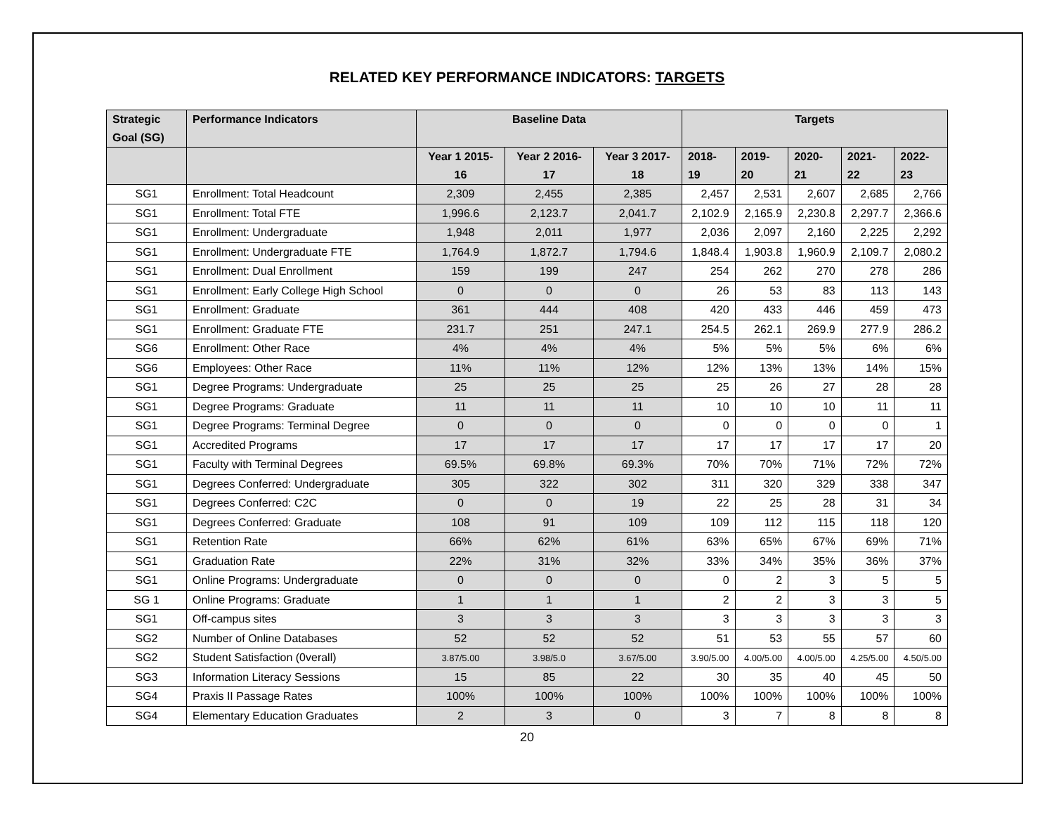RELATED KEY PERFORMANCE INDICATORS: TARGETS
| Strategic Goal (SG) | Performance Indicators | Baseline Data | | | Targets | | | | |
| --- | --- | --- | --- | --- | --- | --- | --- | --- | --- |
| | | Year 1 2015-16 | Year 2 2016-17 | Year 3 2017-18 | 2018-19 | 2019-20 | 2020-21 | 2021-22 | 2022-23 |
| SG1 | Enrollment: Total Headcount | 2,309 | 2,455 | 2,385 | 2,457 | 2,531 | 2,607 | 2,685 | 2,766 |
| SG1 | Enrollment: Total FTE | 1,996.6 | 2,123.7 | 2,041.7 | 2,102.9 | 2,165.9 | 2,230.8 | 2,297.7 | 2,366.6 |
| SG1 | Enrollment: Undergraduate | 1,948 | 2,011 | 1,977 | 2,036 | 2,097 | 2,160 | 2,225 | 2,292 |
| SG1 | Enrollment: Undergraduate FTE | 1,764.9 | 1,872.7 | 1,794.6 | 1,848.4 | 1,903.8 | 1,960.9 | 2,109.7 | 2,080.2 |
| SG1 | Enrollment: Dual Enrollment | 159 | 199 | 247 | 254 | 262 | 270 | 278 | 286 |
| SG1 | Enrollment: Early College High School | 0 | 0 | 0 | 26 | 53 | 83 | 113 | 143 |
| SG1 | Enrollment: Graduate | 361 | 444 | 408 | 420 | 433 | 446 | 459 | 473 |
| SG1 | Enrollment: Graduate FTE | 231.7 | 251 | 247.1 | 254.5 | 262.1 | 269.9 | 277.9 | 286.2 |
| SG6 | Enrollment: Other Race | 4% | 4% | 4% | 5% | 5% | 5% | 6% | 6% |
| SG6 | Employees: Other Race | 11% | 11% | 12% | 12% | 13% | 13% | 14% | 15% |
| SG1 | Degree Programs: Undergraduate | 25 | 25 | 25 | 25 | 26 | 27 | 28 | 28 |
| SG1 | Degree Programs: Graduate | 11 | 11 | 11 | 10 | 10 | 10 | 11 | 11 |
| SG1 | Degree Programs: Terminal Degree | 0 | 0 | 0 | 0 | 0 | 0 | 0 | 1 |
| SG1 | Accredited Programs | 17 | 17 | 17 | 17 | 17 | 17 | 17 | 20 |
| SG1 | Faculty with Terminal Degrees | 69.5% | 69.8% | 69.3% | 70% | 70% | 71% | 72% | 72% |
| SG1 | Degrees Conferred: Undergraduate | 305 | 322 | 302 | 311 | 320 | 329 | 338 | 347 |
| SG1 | Degrees Conferred: C2C | 0 | 0 | 19 | 22 | 25 | 28 | 31 | 34 |
| SG1 | Degrees Conferred: Graduate | 108 | 91 | 109 | 109 | 112 | 115 | 118 | 120 |
| SG1 | Retention Rate | 66% | 62% | 61% | 63% | 65% | 67% | 69% | 71% |
| SG1 | Graduation Rate | 22% | 31% | 32% | 33% | 34% | 35% | 36% | 37% |
| SG1 | Online Programs: Undergraduate | 0 | 0 | 0 | 0 | 2 | 3 | 5 | 5 |
| SG 1 | Online Programs: Graduate | 1 | 1 | 1 | 2 | 2 | 3 | 3 | 5 |
| SG1 | Off-campus sites | 3 | 3 | 3 | 3 | 3 | 3 | 3 | 3 |
| SG2 | Number of Online Databases | 52 | 52 | 52 | 51 | 53 | 55 | 57 | 60 |
| SG2 | Student Satisfaction (0verall) | 3.87/5.00 | 3.98/5.0 | 3.67/5.00 | 3.90/5.00 | 4.00/5.00 | 4.00/5.00 | 4.25/5.00 | 4.50/5.00 |
| SG3 | Information Literacy Sessions | 15 | 85 | 22 | 30 | 35 | 40 | 45 | 50 |
| SG4 | Praxis II Passage Rates | 100% | 100% | 100% | 100% | 100% | 100% | 100% | 100% |
| SG4 | Elementary Education Graduates | 2 | 3 | 0 | 3 | 7 | 8 | 8 | 8 |
20